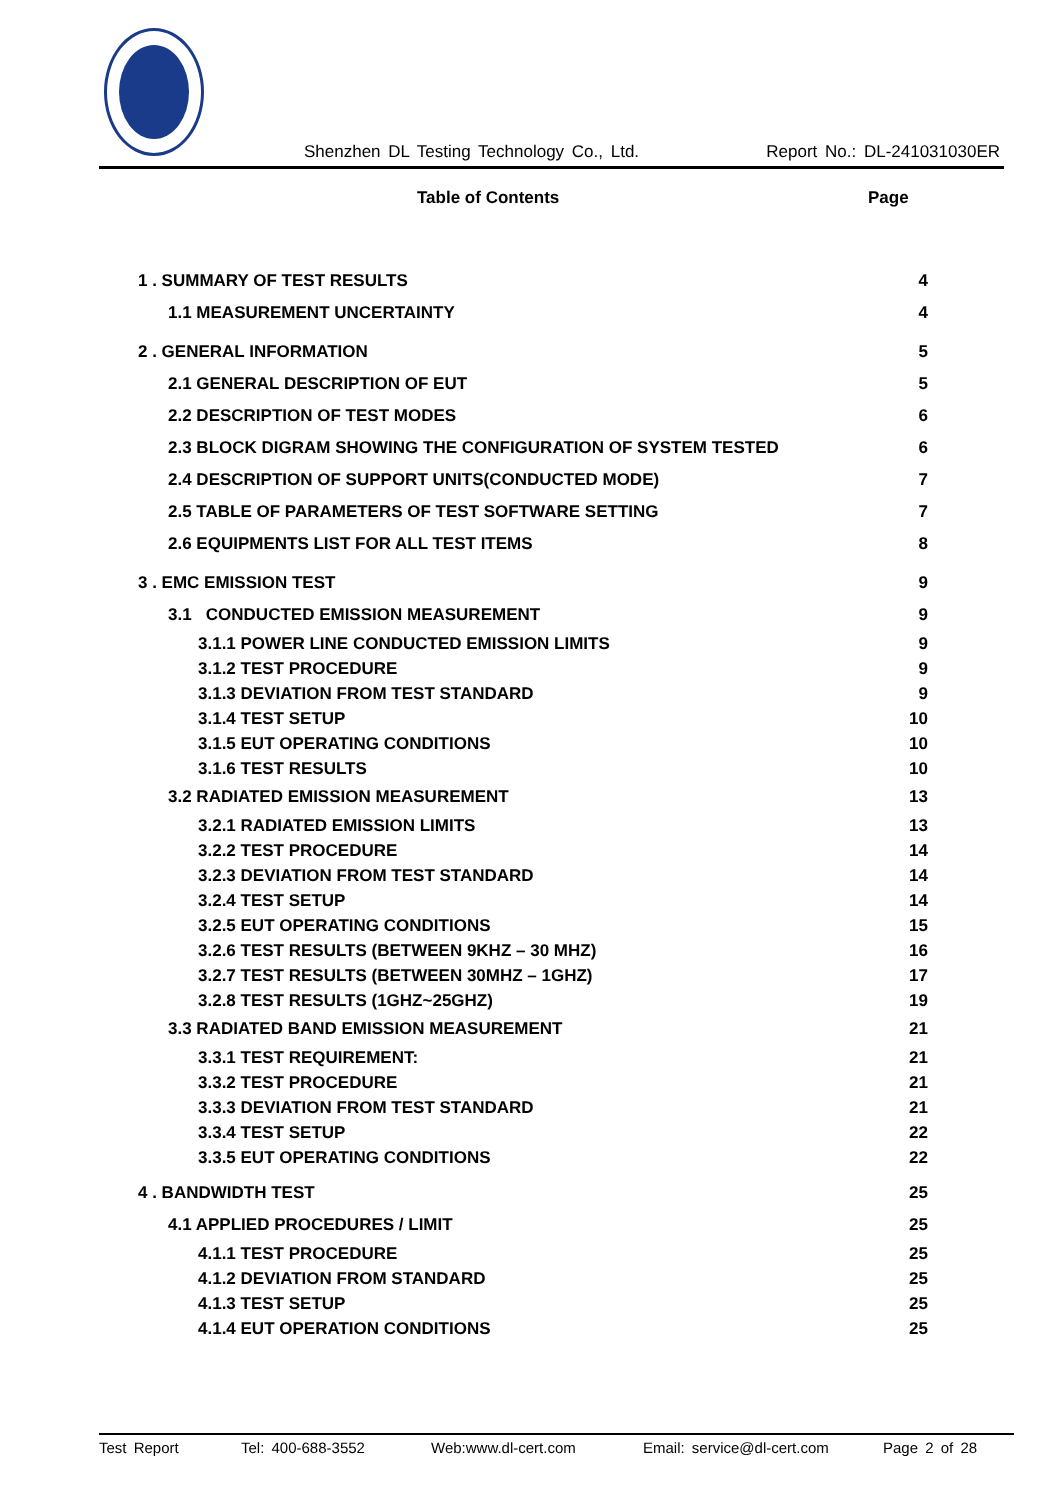Shenzhen DL Testing Technology Co., Ltd. Report No.: DL-241031030ER
Table of Contents Page
1 . SUMMARY OF TEST RESULTS 4
1.1 MEASUREMENT UNCERTAINTY 4
2 . GENERAL INFORMATION 5
2.1 GENERAL DESCRIPTION OF EUT 5
2.2 DESCRIPTION OF TEST MODES 6
2.3 BLOCK DIGRAM SHOWING THE CONFIGURATION OF SYSTEM TESTED 6
2.4 DESCRIPTION OF SUPPORT UNITS(CONDUCTED MODE) 7
2.5 TABLE OF PARAMETERS OF TEST SOFTWARE SETTING 7
2.6 EQUIPMENTS LIST FOR ALL TEST ITEMS 8
3 . EMC EMISSION TEST 9
3.1 CONDUCTED EMISSION MEASUREMENT 9
3.1.1 POWER LINE CONDUCTED EMISSION LIMITS 9
3.1.2 TEST PROCEDURE 9
3.1.3 DEVIATION FROM TEST STANDARD 9
3.1.4 TEST SETUP 10
3.1.5 EUT OPERATING CONDITIONS 10
3.1.6 TEST RESULTS 10
3.2 RADIATED EMISSION MEASUREMENT 13
3.2.1 RADIATED EMISSION LIMITS 13
3.2.2 TEST PROCEDURE 14
3.2.3 DEVIATION FROM TEST STANDARD 14
3.2.4 TEST SETUP 14
3.2.5 EUT OPERATING CONDITIONS 15
3.2.6 TEST RESULTS (BETWEEN 9KHZ – 30 MHZ) 16
3.2.7 TEST RESULTS (BETWEEN 30MHZ – 1GHZ) 17
3.2.8 TEST RESULTS (1GHZ~25GHZ) 19
3.3 RADIATED BAND EMISSION MEASUREMENT 21
3.3.1 TEST REQUIREMENT: 21
3.3.2 TEST PROCEDURE 21
3.3.3 DEVIATION FROM TEST STANDARD 21
3.3.4 TEST SETUP 22
3.3.5 EUT OPERATING CONDITIONS 22
4 . BANDWIDTH TEST 25
4.1 APPLIED PROCEDURES / LIMIT 25
4.1.1 TEST PROCEDURE 25
4.1.2 DEVIATION FROM STANDARD 25
4.1.3 TEST SETUP 25
4.1.4 EUT OPERATION CONDITIONS 25
Test Report Tel: 400-688-3552 Web:www.dl-cert.com Email: service@dl-cert.com Page 2 of 28